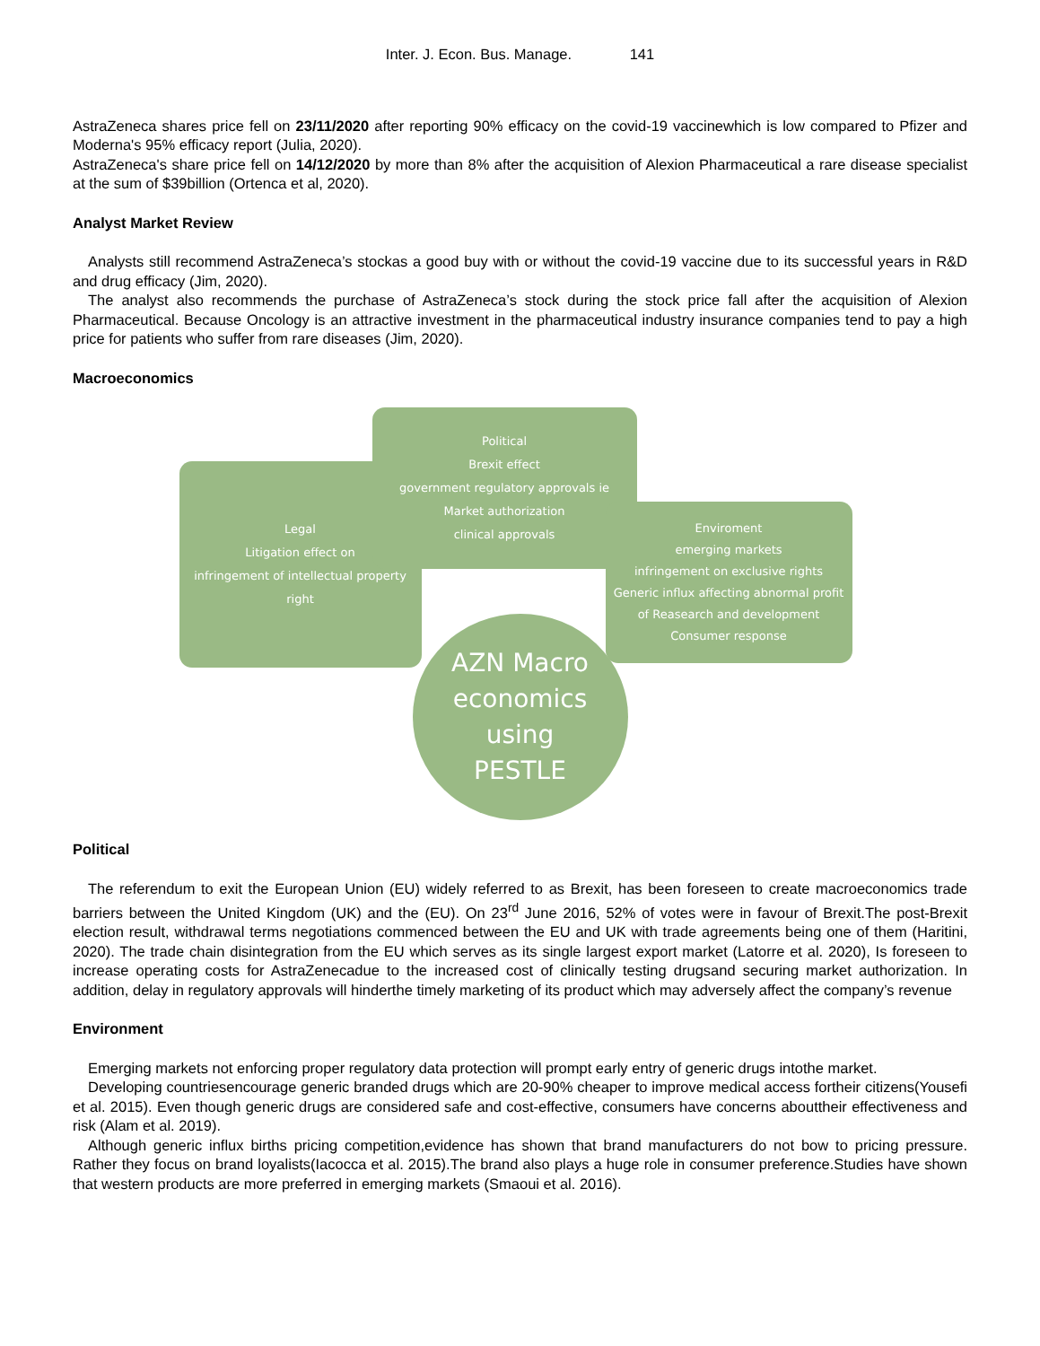Inter. J. Econ. Bus. Manage. 141
AstraZeneca shares price fell on 23/11/2020 after reporting 90% efficacy on the covid-19 vaccinewhich is low compared to Pfizer and Moderna's 95% efficacy report (Julia, 2020).
AstraZeneca's share price fell on 14/12/2020 by more than 8% after the acquisition of Alexion Pharmaceutical a rare disease specialist at the sum of $39billion (Ortenca et al, 2020).
Analyst Market Review
Analysts still recommend AstraZeneca’s stockas a good buy with or without the covid-19 vaccine due to its successful years in R&D and drug efficacy (Jim, 2020).
The analyst also recommends the purchase of AstraZeneca’s stock during the stock price fall after the acquisition of Alexion Pharmaceutical. Because Oncology is an attractive investment in the pharmaceutical industry insurance companies tend to pay a high price for patients who suffer from rare diseases (Jim, 2020).
Macroeconomics
Legal
Litigation effect on
infringement of intellectual property right
Political
Brexit effect
government regulatory approvals ie
Market authorization
clinical approvals
Enviroment
emerging markets
infringement on exclusive rights
Generic influx affecting abnormal profit of Reasearch and development
Consumer response
AZN Macro
economics
using
PESTLE
Political
The referendum to exit the European Union (EU) widely referred to as Brexit, has been foreseen to create macroeconomics trade barriers between the United Kingdom (UK) and the (EU). On 23<sup>rd</sup> June 2016, 52% of votes were in favour of Brexit.The post-Brexit election result, withdrawal terms negotiations commenced between the EU and UK with trade agreements being one of them (Haritini, 2020). The trade chain disintegration from the EU which serves as its single largest export market (Latorre et al. 2020), Is foreseen to increase operating costs for AstraZenecadue to the increased cost of clinically testing drugsand securing market authorization. In addition, delay in regulatory approvals will hinderthe timely marketing of its product which may adversely affect the company’s revenue
Environment
Emerging markets not enforcing proper regulatory data protection will prompt early entry of generic drugs intothe market.
Developing countriesencourage generic branded drugs which are 20-90% cheaper to improve medical access fortheir citizens(Yousefi et al. 2015). Even though generic drugs are considered safe and cost-effective, consumers have concerns abouttheir effectiveness and risk (Alam et al. 2019).
Although generic influx births pricing competition,evidence has shown that brand manufacturers do not bow to pricing pressure. Rather they focus on brand loyalists(Iacocca et al. 2015).The brand also plays a huge role in consumer preference.Studies have shown that western products are more preferred in emerging markets (Smaoui et al. 2016).